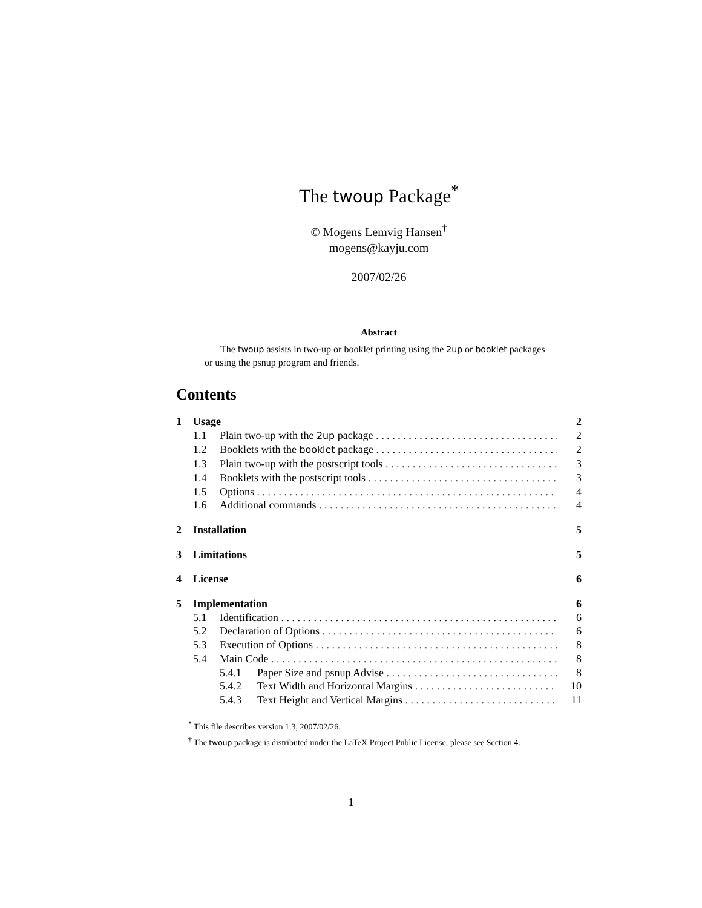The twoup Package<sup>*</sup>
© Mogens Lemvig Hansen<sup>†</sup>
mogens@kayju.com
2007/02/26
Abstract
The twoup assists in two-up or booklet printing using the 2up or booklet packages or using the psnup program and friends.
Contents
1 Usage 2
1.1 Plain two-up with the 2up package 2
1.2 Booklets with the booklet package 2
1.3 Plain two-up with the postscript tools 3
1.4 Booklets with the postscript tools 3
1.5 Options 4
1.6 Additional commands 4
2 Installation 5
3 Limitations 5
4 License 6
5 Implementation 6
5.1 Identification 6
5.2 Declaration of Options 6
5.3 Execution of Options 8
5.4 Main Code 8
5.4.1 Paper Size and psnup Advise 8
5.4.2 Text Width and Horizontal Margins 10
5.4.3 Text Height and Vertical Margins 11
<sup>*</sup> This file describes version 1.3, 2007/02/26.
<sup>†</sup> The twoup package is distributed under the LaTeX Project Public License; please see Section 4.
1